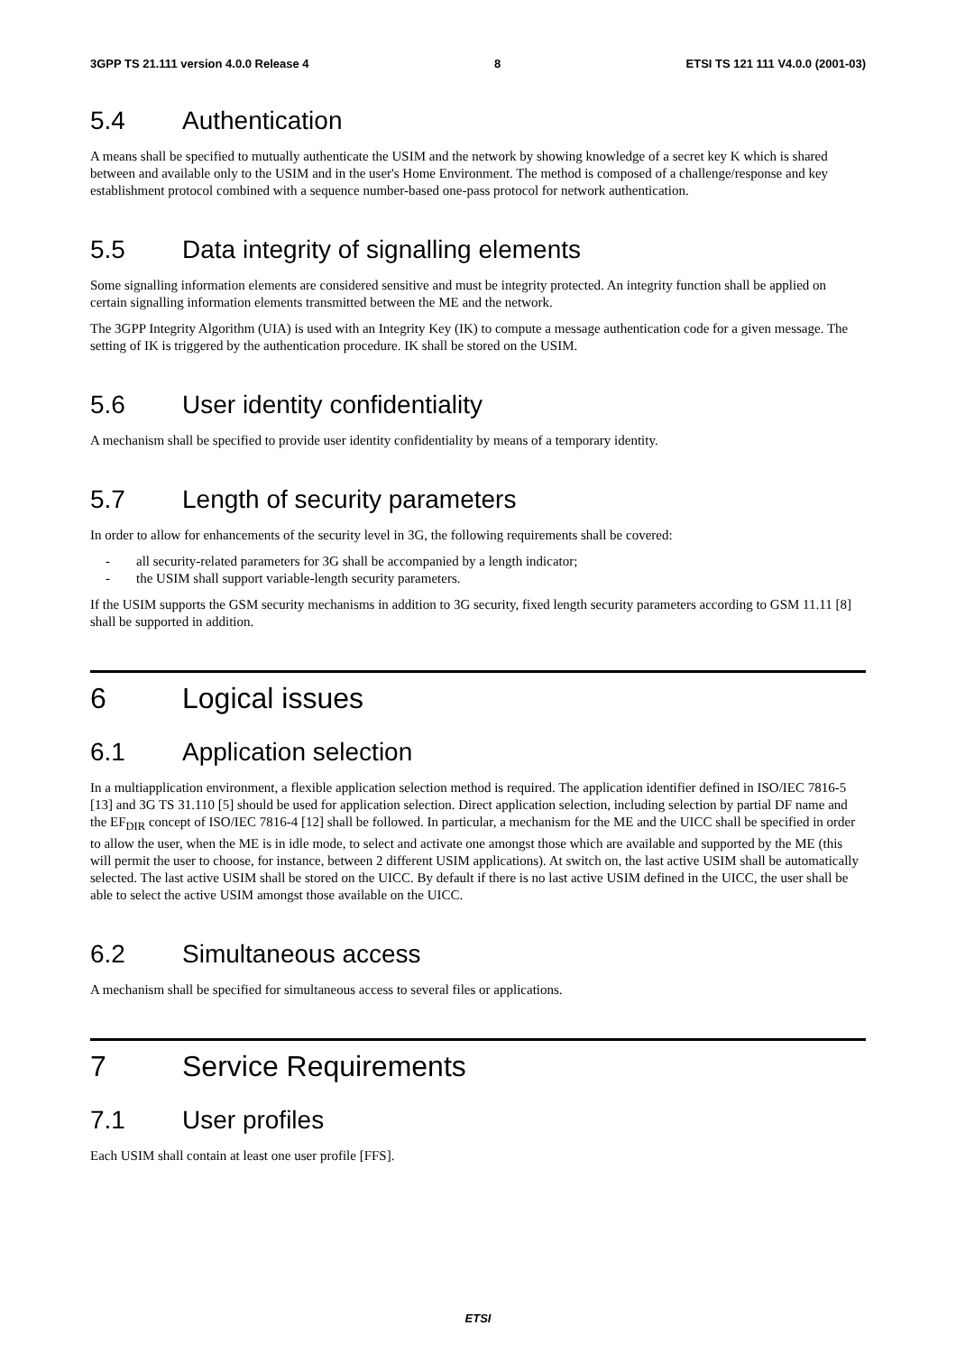3GPP TS 21.111 version 4.0.0 Release 4 8 ETSI TS 121 111 V4.0.0 (2001-03)
5.4 Authentication
A means shall be specified to mutually authenticate the USIM and the network by showing knowledge of a secret key K which is shared between and available only to the USIM and in the user's Home Environment. The method is composed of a challenge/response and key establishment protocol combined with a sequence number-based one-pass protocol for network authentication.
5.5 Data integrity of signalling elements
Some signalling information elements are considered sensitive and must be integrity protected. An integrity function shall be applied on certain signalling information elements transmitted between the ME and the network.
The 3GPP Integrity Algorithm (UIA) is used with an Integrity Key (IK) to compute a message authentication code for a given message. The setting of IK is triggered by the authentication procedure. IK shall be stored on the USIM.
5.6 User identity confidentiality
A mechanism shall be specified to provide user identity confidentiality by means of a temporary identity.
5.7 Length of security parameters
In order to allow for enhancements of the security level in 3G, the following requirements shall be covered:
- all security-related parameters for 3G shall be accompanied by a length indicator;
- the USIM shall support variable-length security parameters.
If the USIM supports the GSM security mechanisms in addition to 3G security, fixed length security parameters according to GSM 11.11 [8] shall be supported in addition.
6 Logical issues
6.1 Application selection
In a multiapplication environment, a flexible application selection method is required. The application identifier defined in ISO/IEC 7816-5 [13] and 3G TS 31.110 [5] should be used for application selection. Direct application selection, including selection by partial DF name and the EF<sub>DIR</sub> concept of ISO/IEC 7816-4 [12] shall be followed. In particular, a mechanism for the ME and the UICC shall be specified in order to allow the user, when the ME is in idle mode, to select and activate one amongst those which are available and supported by the ME (this will permit the user to choose, for instance, between 2 different USIM applications). At switch on, the last active USIM shall be automatically selected. The last active USIM shall be stored on the UICC. By default if there is no last active USIM defined in the UICC, the user shall be able to select the active USIM amongst those available on the UICC.
6.2 Simultaneous access
A mechanism shall be specified for simultaneous access to several files or applications.
7 Service Requirements
7.1 User profiles
Each USIM shall contain at least one user profile [FFS].
ETSI